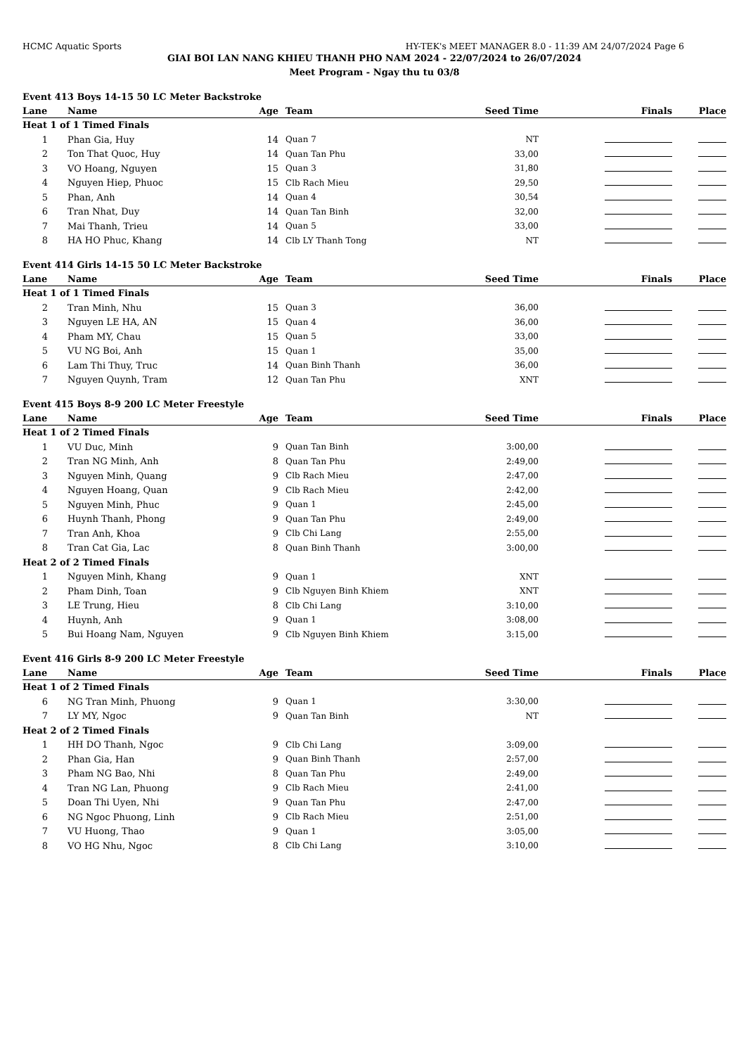HCMC Aquatic Sports HY-TEK's MEET MANAGER 8.0 - 11:39 AM 24/07/2024 Page 6
GIAI BOI LAN NANG KHIEU THANH PHO NAM 2024 - 22/07/2024 to 26/07/2024
Meet Program - Ngay thu tu 03/8
| Event 413 Boys 14-15 50 LC Meter Backstroke | | | | | | |
| Lane | Name | Age | Team | Seed Time | Finals | Place |
| Heat 1 of 1 Timed Finals | | | | | | |
| 1 | Phan Gia, Huy | 14 | Quan 7 | NT | | |
| 2 | Ton That Quoc, Huy | 14 | Quan Tan Phu | 33,00 | | |
| 3 | VO Hoang, Nguyen | 15 | Quan 3 | 31,80 | | |
| 4 | Nguyen Hiep, Phuoc | 15 | Clb Rach Mieu | 29,50 | | |
| 5 | Phan, Anh | 14 | Quan 4 | 30,54 | | |
| 6 | Tran Nhat, Duy | 14 | Quan Tan Binh | 32,00 | | |
| 7 | Mai Thanh, Trieu | 14 | Quan 5 | 33,00 | | |
| 8 | HA HO Phuc, Khang | 14 | Clb LY Thanh Tong | NT | | |
| Event 414 Girls 14-15 50 LC Meter Backstroke | | | | | | |
| Lane | Name | Age | Team | Seed Time | Finals | Place |
| Heat 1 of 1 Timed Finals | | | | | | |
| 2 | Tran Minh, Nhu | 15 | Quan 3 | 36,00 | | |
| 3 | Nguyen LE HA, AN | 15 | Quan 4 | 36,00 | | |
| 4 | Pham MY, Chau | 15 | Quan 5 | 33,00 | | |
| 5 | VU NG Boi, Anh | 15 | Quan 1 | 35,00 | | |
| 6 | Lam Thi Thuy, Truc | 14 | Quan Binh Thanh | 36,00 | | |
| 7 | Nguyen Quynh, Tram | 12 | Quan Tan Phu | XNT | | |
| Event 415 Boys 8-9 200 LC Meter Freestyle | | | | | | |
| Lane | Name | Age | Team | Seed Time | Finals | Place |
| Heat 1 of 2 Timed Finals | | | | | | |
| 1 | VU Duc, Minh | 9 | Quan Tan Binh | 3:00,00 | | |
| 2 | Tran NG Minh, Anh | 8 | Quan Tan Phu | 2:49,00 | | |
| 3 | Nguyen Minh, Quang | 9 | Clb Rach Mieu | 2:47,00 | | |
| 4 | Nguyen Hoang, Quan | 9 | Clb Rach Mieu | 2:42,00 | | |
| 5 | Nguyen Minh, Phuc | 9 | Quan 1 | 2:45,00 | | |
| 6 | Huynh Thanh, Phong | 9 | Quan Tan Phu | 2:49,00 | | |
| 7 | Tran Anh, Khoa | 9 | Clb Chi Lang | 2:55,00 | | |
| 8 | Tran Cat Gia, Lac | 8 | Quan Binh Thanh | 3:00,00 | | |
| Heat 2 of 2 Timed Finals | | | | | | |
| 1 | Nguyen Minh, Khang | 9 | Quan 1 | XNT | | |
| 2 | Pham Dinh, Toan | 9 | Clb Nguyen Binh Khiem | XNT | | |
| 3 | LE Trung, Hieu | 8 | Clb Chi Lang | 3:10,00 | | |
| 4 | Huynh, Anh | 9 | Quan 1 | 3:08,00 | | |
| 5 | Bui Hoang Nam, Nguyen | 9 | Clb Nguyen Binh Khiem | 3:15,00 | | |
| Event 416 Girls 8-9 200 LC Meter Freestyle | | | | | | |
| Lane | Name | Age | Team | Seed Time | Finals | Place |
| Heat 1 of 2 Timed Finals | | | | | | |
| 6 | NG Tran Minh, Phuong | 9 | Quan 1 | 3:30,00 | | |
| 7 | LY MY, Ngoc | 9 | Quan Tan Binh | NT | | |
| Heat 2 of 2 Timed Finals | | | | | | |
| 1 | HH DO Thanh, Ngoc | 9 | Clb Chi Lang | 3:09,00 | | |
| 2 | Phan Gia, Han | 9 | Quan Binh Thanh | 2:57,00 | | |
| 3 | Pham NG Bao, Nhi | 8 | Quan Tan Phu | 2:49,00 | | |
| 4 | Tran NG Lan, Phuong | 9 | Clb Rach Mieu | 2:41,00 | | |
| 5 | Doan Thi Uyen, Nhi | 9 | Quan Tan Phu | 2:47,00 | | |
| 6 | NG Ngoc Phuong, Linh | 9 | Clb Rach Mieu | 2:51,00 | | |
| 7 | VU Huong, Thao | 9 | Quan 1 | 3:05,00 | | |
| 8 | VO HG Nhu, Ngoc | 8 | Clb Chi Lang | 3:10,00 | | |